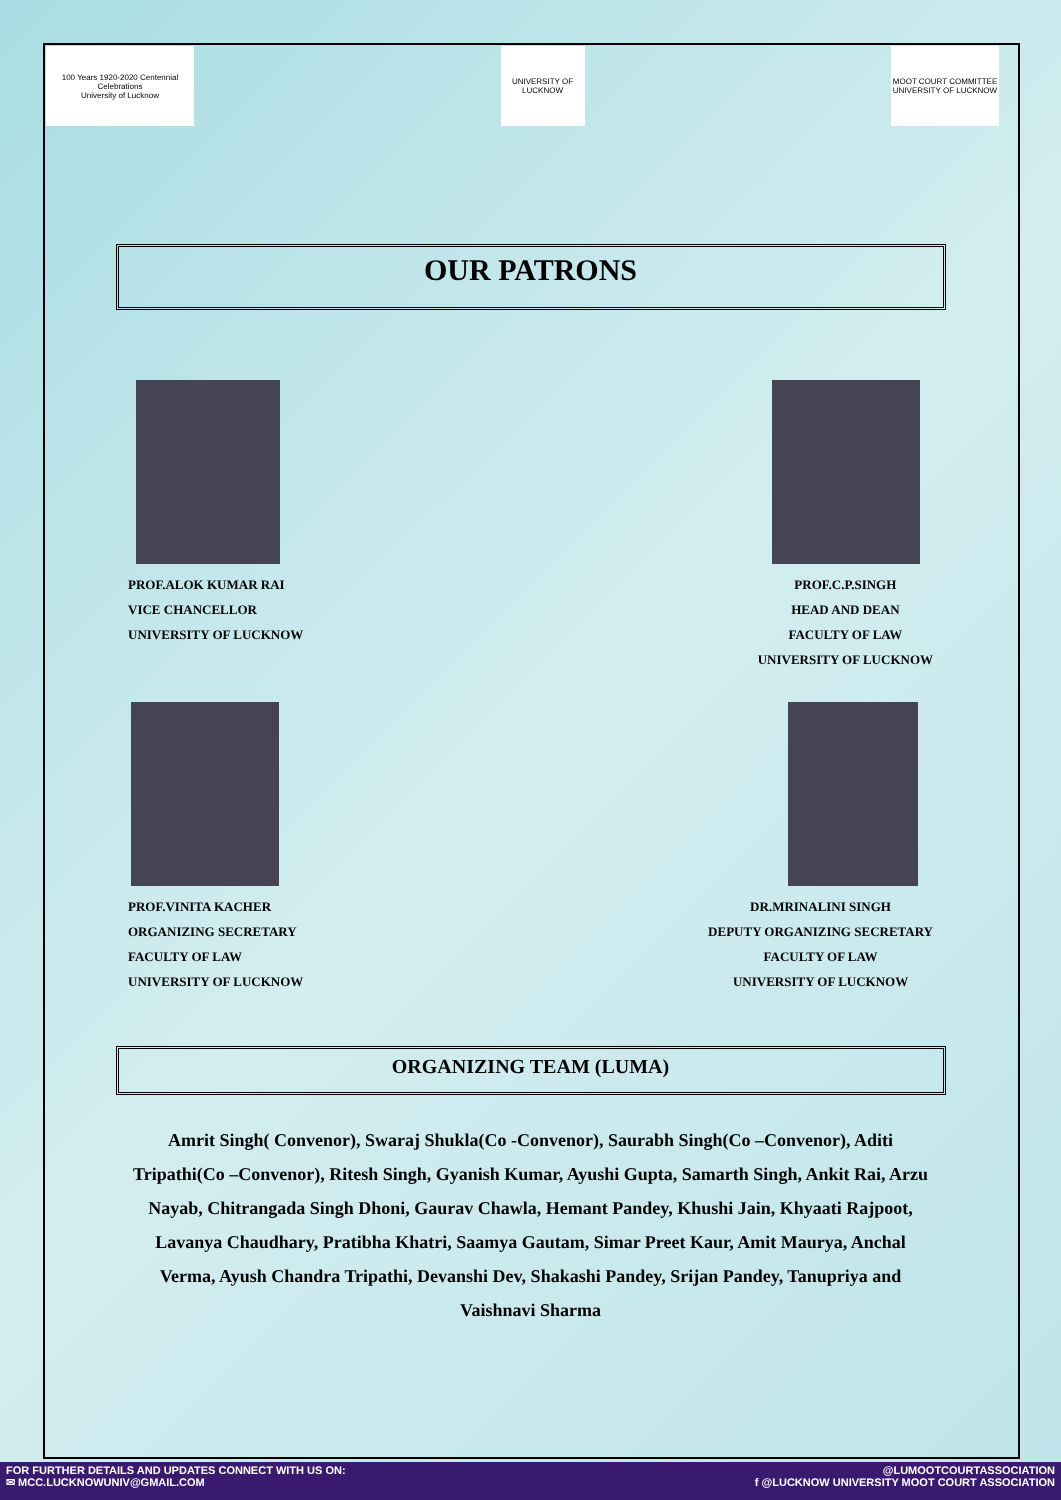100 Years 1920-2020 Centennial Celebrations
University of Lucknow
UNIVERSITY OF LUCKNOW
MOOT COURT COMMITTEE
UNIVERSITY OF LUCKNOW
OUR PATRONS
PROF.ALOK KUMAR RAI
VICE CHANCELLOR
UNIVERSITY OF LUCKNOW
PROF.C.P.SINGH
HEAD AND DEAN
FACULTY OF LAW
UNIVERSITY OF LUCKNOW
PROF.VINITA KACHER
ORGANIZING SECRETARY
FACULTY OF LAW
UNIVERSITY OF LUCKNOW
DR.MRINALINI SINGH
DEPUTY ORGANIZING SECRETARY
FACULTY OF LAW
UNIVERSITY OF LUCKNOW
ORGANIZING TEAM (LUMA)
Amrit Singh( Convenor), Swaraj Shukla(Co -Convenor), Saurabh Singh(Co –Convenor), Aditi Tripathi(Co –Convenor), Ritesh Singh, Gyanish Kumar, Ayushi Gupta, Samarth Singh, Ankit Rai, Arzu Nayab, Chitrangada Singh Dhoni, Gaurav Chawla, Hemant Pandey, Khushi Jain, Khyaati Rajpoot, Lavanya Chaudhary, Pratibha Khatri, Saamya Gautam, Simar Preet Kaur, Amit Maurya, Anchal Verma, Ayush Chandra Tripathi, Devanshi Dev, Shakashi Pandey, Srijan Pandey, Tanupriya and Vaishnavi Sharma
FOR FURTHER DETAILS AND UPDATES CONNECT WITH US ON:
✉ MCC.LUCKNOWUNIV@GMAIL.COM
@LUMOOTCOURTASSOCIATION
f @LUCKNOW UNIVERSITY MOOT COURT ASSOCIATION